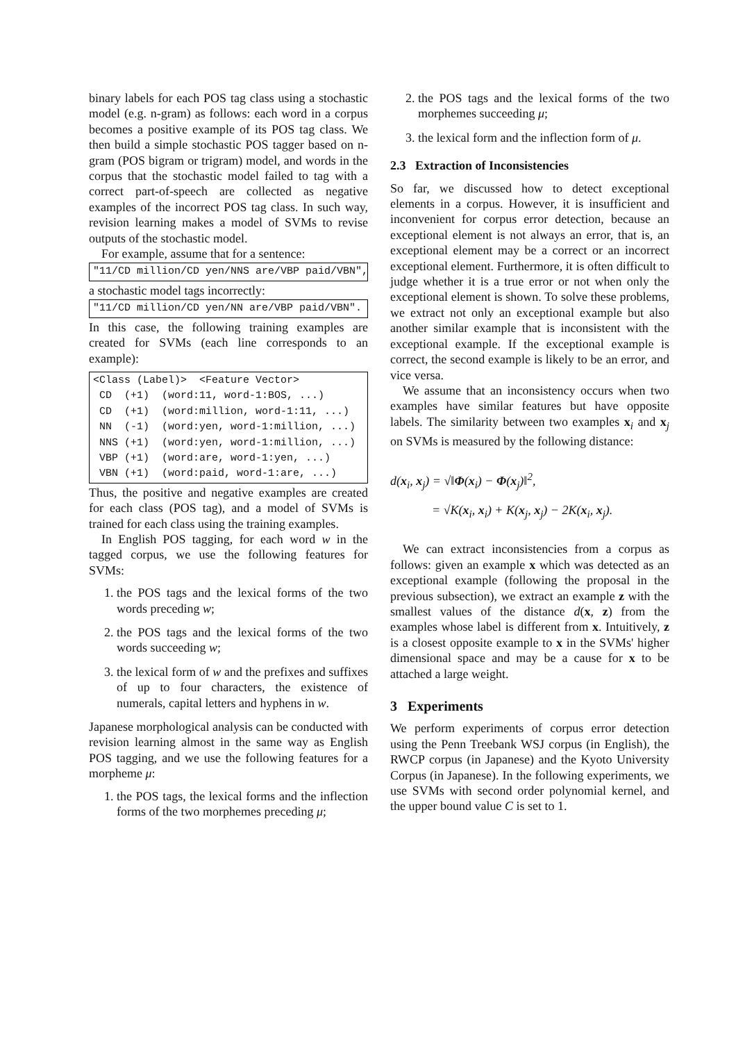binary labels for each POS tag class using a stochastic model (e.g. n-gram) as follows: each word in a corpus becomes a positive example of its POS tag class. We then build a simple stochastic POS tagger based on n-gram (POS bigram or trigram) model, and words in the corpus that the stochastic model failed to tag with a correct part-of-speech are collected as negative examples of the incorrect POS tag class. In such way, revision learning makes a model of SVMs to revise outputs of the stochastic model.
For example, assume that for a sentence:
"11/CD million/CD yen/NNS are/VBP paid/VBN",
a stochastic model tags incorrectly:
"11/CD million/CD yen/NN are/VBP paid/VBN".
In this case, the following training examples are created for SVMs (each line corresponds to an example):
<Class (Label)> <Feature Vector> CD (+1) (word:11, word-1:BOS, ...) CD (+1) (word:million, word-1:11, ...) NN (-1) (word:yen, word-1:million, ...) NNS (+1) (word:yen, word-1:million, ...) VBP (+1) (word:are, word-1:yen, ...) VBN (+1) (word:paid, word-1:are, ...)
Thus, the positive and negative examples are created for each class (POS tag), and a model of SVMs is trained for each class using the training examples.
In English POS tagging, for each word w in the tagged corpus, we use the following features for SVMs:
1. the POS tags and the lexical forms of the two words preceding w;
2. the POS tags and the lexical forms of the two words succeeding w;
3. the lexical form of w and the prefixes and suffixes of up to four characters, the existence of numerals, capital letters and hyphens in w.
Japanese morphological analysis can be conducted with revision learning almost in the same way as English POS tagging, and we use the following features for a morpheme μ:
1. the POS tags, the lexical forms and the inflection forms of the two morphemes preceding μ;
2. the POS tags and the lexical forms of the two morphemes succeeding μ;
3. the lexical form and the inflection form of μ.
2.3 Extraction of Inconsistencies
So far, we discussed how to detect exceptional elements in a corpus. However, it is insufficient and inconvenient for corpus error detection, because an exceptional element is not always an error, that is, an exceptional element may be a correct or an incorrect exceptional element. Furthermore, it is often difficult to judge whether it is a true error or not when only the exceptional element is shown. To solve these problems, we extract not only an exceptional example but also another similar example that is inconsistent with the exceptional example. If the exceptional example is correct, the second example is likely to be an error, and vice versa.
We assume that an inconsistency occurs when two examples have similar features but have opposite labels. The similarity between two examples x<sub>i</sub> and x<sub>j</sub> on SVMs is measured by the following distance:
d(x<sub>i</sub>, x<sub>j</sub>) = √‖Φ(x<sub>i</sub>) − Φ(x<sub>j</sub>)‖<sup>2</sup>,
= √K(x<sub>i</sub>, x<sub>i</sub>) + K(x<sub>j</sub>, x<sub>j</sub>) − 2K(x<sub>i</sub>, x<sub>j</sub>).
We can extract inconsistencies from a corpus as follows: given an example x which was detected as an exceptional example (following the proposal in the previous subsection), we extract an example z with the smallest values of the distance d(x, z) from the examples whose label is different from x. Intuitively, z is a closest opposite example to x in the SVMs' higher dimensional space and may be a cause for x to be attached a large weight.
3 Experiments
We perform experiments of corpus error detection using the Penn Treebank WSJ corpus (in English), the RWCP corpus (in Japanese) and the Kyoto University Corpus (in Japanese). In the following experiments, we use SVMs with second order polynomial kernel, and the upper bound value C is set to 1.